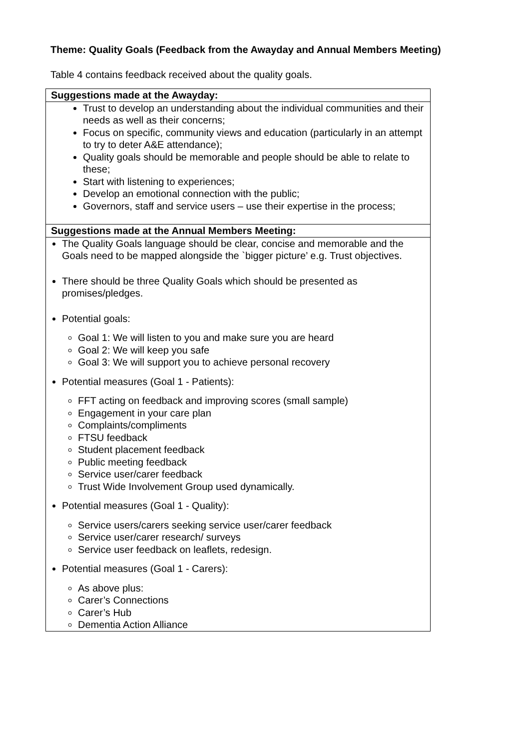Theme: Quality Goals (Feedback from the Awayday and Annual Members Meeting)
Table 4 contains feedback received about the quality goals.
| Suggestions made at the Awayday: |
| --- |
| Trust to develop an understanding about the individual communities and their needs as well as their concerns; Focus on specific, community views and education (particularly in an attempt to try to deter A&E attendance); Quality goals should be memorable and people should be able to relate to these; Start with listening to experiences; Develop an emotional connection with the public; Governors, staff and service users – use their expertise in the process; |
| Suggestions made at the Annual Members Meeting: |
| The Quality Goals language should be clear, concise and memorable and the Goals need to be mapped alongside the `bigger picture’ e.g. Trust objectives. There should be three Quality Goals which should be presented as promises/pledges. Potential goals: Goal 1: We will listen to you and make sure you are heard Goal 2: We will keep you safe Goal 3: We will support you to achieve personal recovery Potential measures (Goal 1 - Patients): FFT acting on feedback and improving scores (small sample) Engagement in your care plan Complaints/compliments FTSU feedback Student placement feedback Public meeting feedback Service user/carer feedback Trust Wide Involvement Group used dynamically. Potential measures (Goal 1 - Quality): Service users/carers seeking service user/carer feedback Service user/carer research/ surveys Service user feedback on leaflets, redesign. Potential measures (Goal 1 - Carers): As above plus: Carer’s Connections Carer’s Hub Dementia Action Alliance |